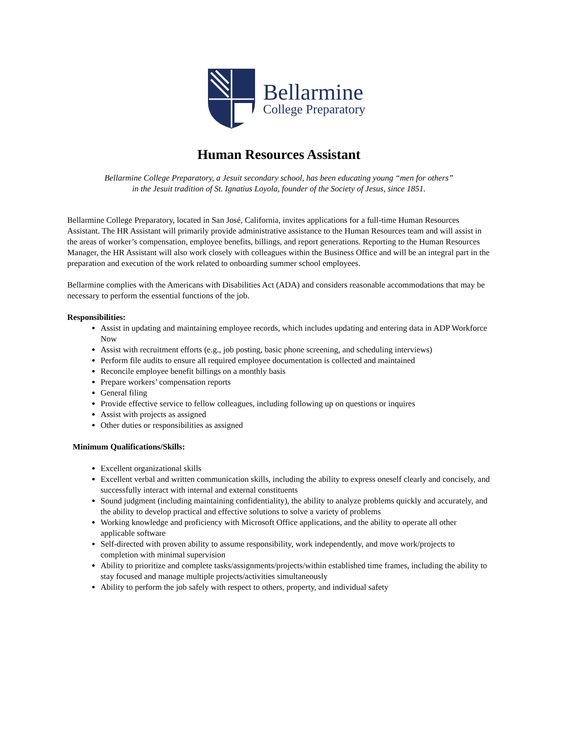Bellarmine
College Preparatory
Human Resources Assistant
Bellarmine College Preparatory, a Jesuit secondary school, has been educating young “men for others”
in the Jesuit tradition of St. Ignatius Loyola, founder of the Society of Jesus, since 1851.
Bellarmine College Preparatory, located in San José, California, invites applications for a full-time Human Resources Assistant. The HR Assistant will primarily provide administrative assistance to the Human Resources team and will assist in the areas of worker’s compensation, employee benefits, billings, and report generations. Reporting to the Human Resources Manager, the HR Assistant will also work closely with colleagues within the Business Office and will be an integral part in the preparation and execution of the work related to onboarding summer school employees.
Bellarmine complies with the Americans with Disabilities Act (ADA) and considers reasonable accommodations that may be necessary to perform the essential functions of the job.
Responsibilities:
Assist in updating and maintaining employee records, which includes updating and entering data in ADP Workforce Now
Assist with recruitment efforts (e.g., job posting, basic phone screening, and scheduling interviews)
Perform file audits to ensure all required employee documentation is collected and maintained
Reconcile employee benefit billings on a monthly basis
Prepare workers’ compensation reports
General filing
Provide effective service to fellow colleagues, including following up on questions or inquires
Assist with projects as assigned
Other duties or responsibilities as assigned
Minimum Qualifications/Skills:
Excellent organizational skills
Excellent verbal and written communication skills, including the ability to express oneself clearly and concisely, and successfully interact with internal and external constituents
Sound judgment (including maintaining confidentiality), the ability to analyze problems quickly and accurately, and the ability to develop practical and effective solutions to solve a variety of problems
Working knowledge and proficiency with Microsoft Office applications, and the ability to operate all other applicable software
Self-directed with proven ability to assume responsibility, work independently, and move work/projects to completion with minimal supervision
Ability to prioritize and complete tasks/assignments/projects/within established time frames, including the ability to stay focused and manage multiple projects/activities simultaneously
Ability to perform the job safely with respect to others, property, and individual safety